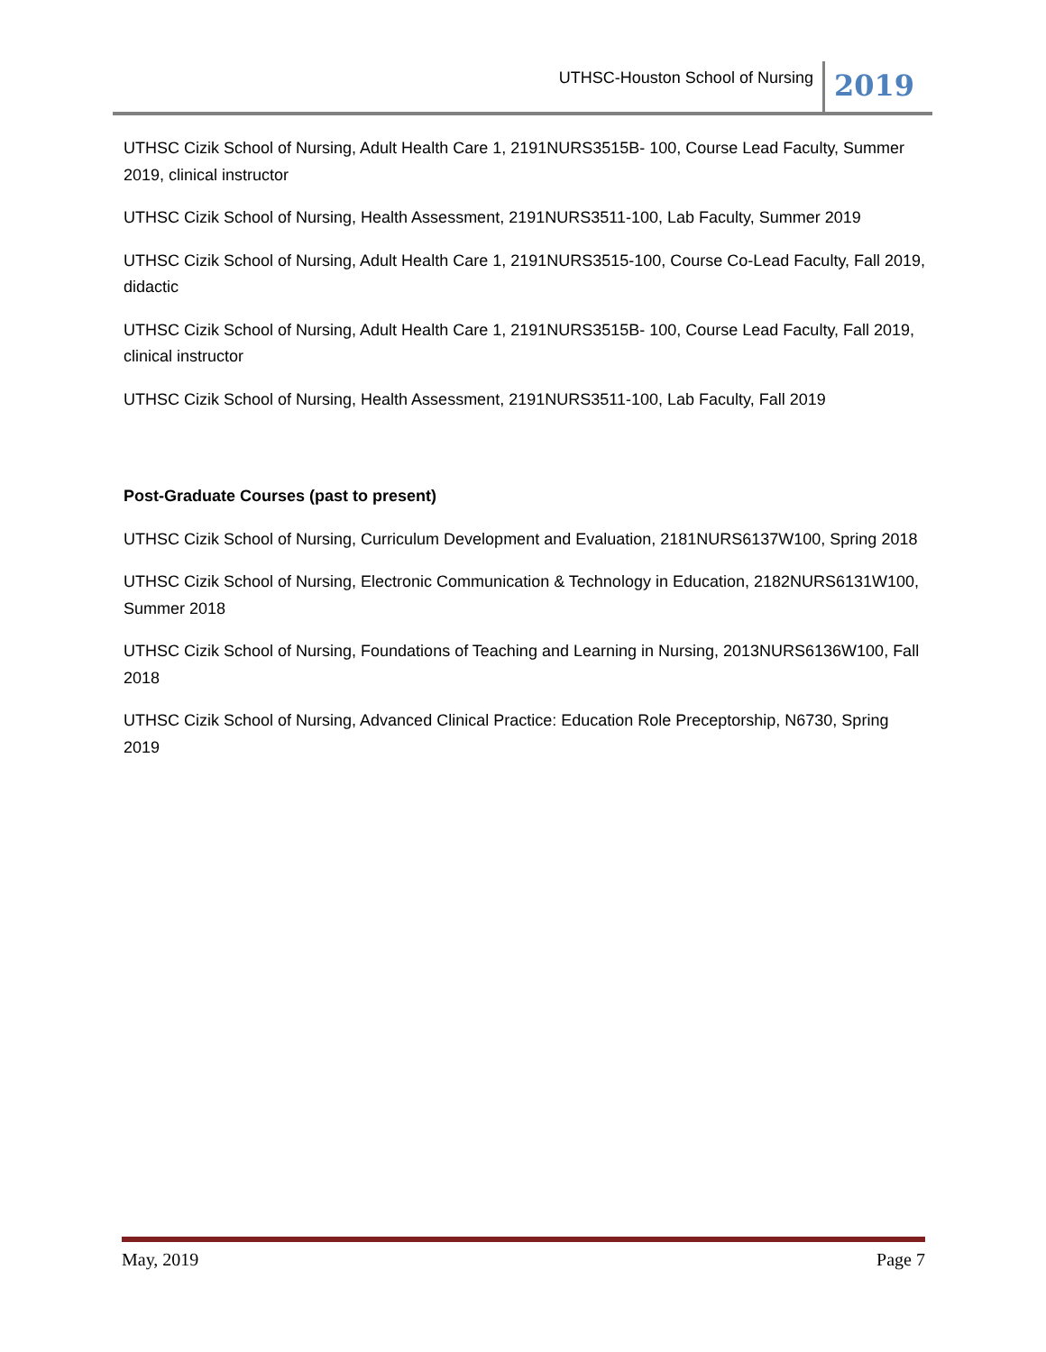UTHSC-Houston School of Nursing 2019
UTHSC Cizik School of Nursing, Adult Health Care 1, 2191NURS3515B- 100, Course Lead Faculty, Summer 2019, clinical instructor
UTHSC Cizik School of Nursing, Health Assessment, 2191NURS3511-100, Lab Faculty, Summer 2019
UTHSC Cizik School of Nursing, Adult Health Care 1, 2191NURS3515-100, Course Co-Lead Faculty, Fall 2019, didactic
UTHSC Cizik School of Nursing, Adult Health Care 1, 2191NURS3515B- 100, Course Lead Faculty, Fall 2019, clinical instructor
UTHSC Cizik School of Nursing, Health Assessment, 2191NURS3511-100, Lab Faculty, Fall 2019
Post-Graduate Courses (past to present)
UTHSC Cizik School of Nursing, Curriculum Development and Evaluation, 2181NURS6137W100, Spring 2018
UTHSC Cizik School of Nursing, Electronic Communication & Technology in Education, 2182NURS6131W100, Summer 2018
UTHSC Cizik School of Nursing, Foundations of Teaching and Learning in Nursing, 2013NURS6136W100, Fall 2018
UTHSC Cizik School of Nursing, Advanced Clinical Practice: Education Role Preceptorship, N6730, Spring 2019
May, 2019 Page 7